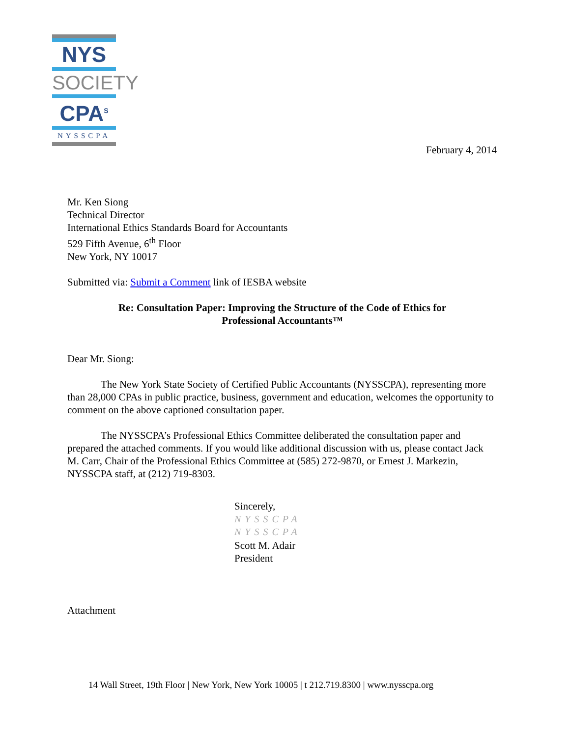NYS
SOCIETY
CPA<sup>S</sup>
NYSSCPA
February 4, 2014
Mr. Ken Siong
Technical Director
International Ethics Standards Board for Accountants
529 Fifth Avenue, 6<sup>th</sup> Floor
New York, NY 10017
Submitted via: Submit a Comment link of IESBA website
Re: Consultation Paper: Improving the Structure of the Code of Ethics for
Professional Accountants™
Dear Mr. Siong:
The New York State Society of Certified Public Accountants (NYSSCPA), representing more than 28,000 CPAs in public practice, business, government and education, welcomes the opportunity to comment on the above captioned consultation paper.
The NYSSCPA’s Professional Ethics Committee deliberated the consultation paper and prepared the attached comments. If you would like additional discussion with us, please contact Jack M. Carr, Chair of the Professional Ethics Committee at (585) 272-9870, or Ernest J. Markezin, NYSSCPA staff, at (212) 719-8303.
Sincerely,
NYSSCPA
NYSSCPA
Scott M. Adair
President
Attachment
14 Wall Street, 19th Floor | New York, New York 10005 | t 212.719.8300 | www.nysscpa.org